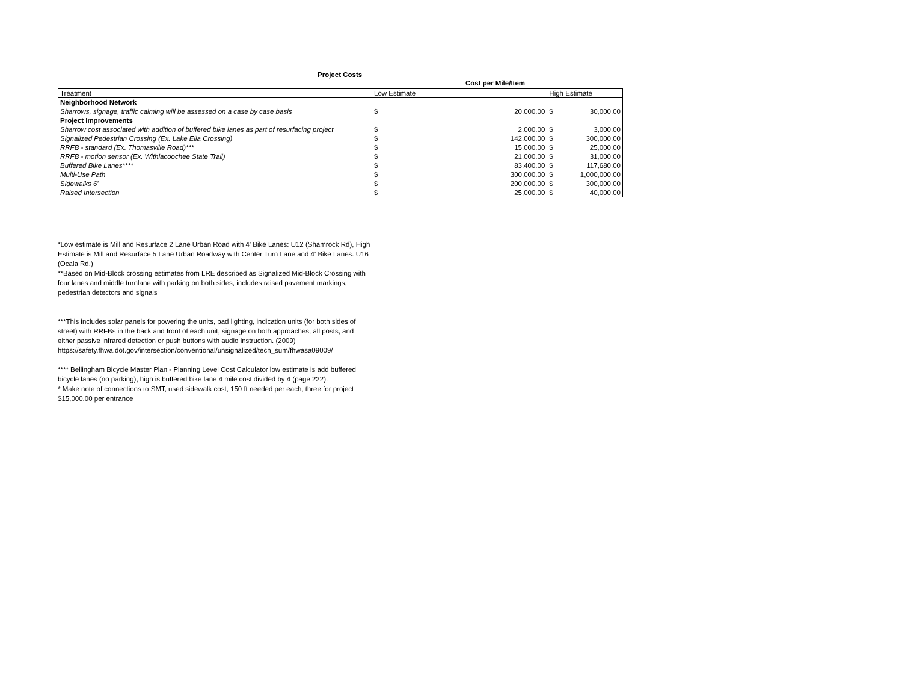Project Costs
Cost per Mile/Item
| Treatment | Low Estimate | | High Estimate | |
| Neighborhood Network | | | | |
| Sharrows, signage, traffic calming will be assessed on a case by case basis | $ | 20,000.00 | $ | 30,000.00 |
| Project Improvements | | | | |
| Sharrow cost associated with addition of buffered bike lanes as part of resurfacing project | $ | 2,000.00 | $ | 3,000.00 |
| Signalized Pedestrian Crossing (Ex. Lake Ella Crossing) | $ | 142,000.00 | $ | 300,000.00 |
| RRFB - standard (Ex. Thomasville Road)*** | $ | 15,000.00 | $ | 25,000.00 |
| RRFB - motion sensor (Ex. Withlacoochee State Trail) | $ | 21,000.00 | $ | 31,000.00 |
| Buffered Bike Lanes**** | $ | 83,400.00 | $ | 117,680.00 |
| Multi-Use Path | $ | 300,000.00 | $ | 1,000,000.00 |
| Sidewalks 6' | $ | 200,000.00 | $ | 300,000.00 |
| Raised Intersection | $ | 25,000.00 | $ | 40,000.00 |
*Low estimate is Mill and Resurface 2 Lane Urban Road with 4' Bike Lanes: U12 (Shamrock Rd), High Estimate is Mill and Resurface 5 Lane Urban Roadway with Center Turn Lane and 4' Bike Lanes: U16 (Ocala Rd.)
**Based on Mid-Block crossing estimates from LRE described as Signalized Mid-Block Crossing with four lanes and middle turnlane with parking on both sides, includes raised pavement markings, pedestrian detectors and signals
***This includes solar panels for powering the units, pad lighting, indication units (for both sides of street) with RRFBs in the back and front of each unit, signage on both approaches, all posts, and either passive infrared detection or push buttons with audio instruction. (2009) https://safety.fhwa.dot.gov/intersection/conventional/unsignalized/tech_sum/fhwasa09009/
**** Bellingham Bicycle Master Plan - Planning Level Cost Calculator low estimate is add buffered bicycle lanes (no parking), high is buffered bike lane 4 mile cost divided by 4 (page 222).
* Make note of connections to SMT; used sidewalk cost, 150 ft needed per each, three for project $15,000.00 per entrance